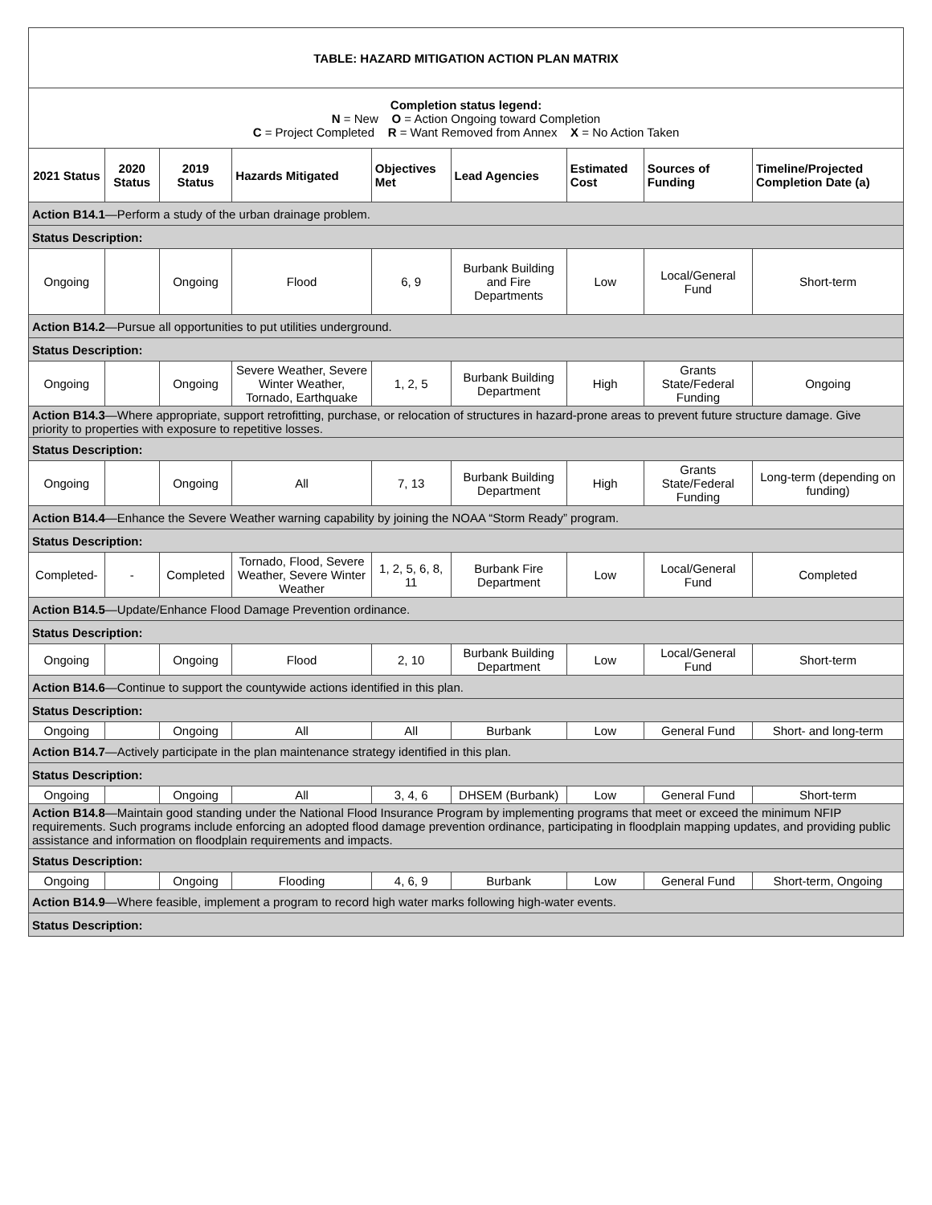| TABLE: HAZARD MITIGATION ACTION PLAN MATRIX | | | | | | | | |
| Completion status legend: N = New O = Action Ongoing toward Completion C = Project Completed R = Want Removed from Annex X = No Action Taken | | | | | | | | |
| 2021 Status | 2020 Status | 2019 Status | Hazards Mitigated | Objectives Met | Lead Agencies | Estimated Cost | Sources of Funding | Timeline/Projected Completion Date (a) |
| Action B14.1 —Perform a study of the urban drainage problem. | | | | | | | | |
| Status Description: | | | | | | | | |
| Ongoing | | Ongoing | Flood | 6, 9 | Burbank Building and Fire Departments | Low | Local/General Fund | Short-term |
| Action B14.2 —Pursue all opportunities to put utilities underground. | | | | | | | | |
| Status Description: | | | | | | | | |
| Ongoing | | Ongoing | Severe Weather, Severe Winter Weather, Tornado, Earthquake | 1, 2, 5 | Burbank Building Department | High | Grants State/Federal Funding | Ongoing |
| Action B14.3 —Where appropriate, support retrofitting, purchase, or relocation of structures in hazard-prone areas to prevent future structure damage. Give priority to properties with exposure to repetitive losses. | | | | | | | | |
| Status Description: | | | | | | | | |
| Ongoing | | Ongoing | All | 7, 13 | Burbank Building Department | High | Grants State/Federal Funding | Long-term (depending on funding) |
| Action B14.4 —Enhance the Severe Weather warning capability by joining the NOAA “Storm Ready” program. | | | | | | | | |
| Status Description: | | | | | | | | |
| Completed- | - | Completed | Tornado, Flood, Severe Weather, Severe Winter Weather | 1, 2, 5, 6, 8, 11 | Burbank Fire Department | Low | Local/General Fund | Completed |
| Action B14.5 —Update/Enhance Flood Damage Prevention ordinance. | | | | | | | | |
| Status Description: | | | | | | | | |
| Ongoing | | Ongoing | Flood | 2, 10 | Burbank Building Department | Low | Local/General Fund | Short-term |
| Action B14.6 —Continue to support the countywide actions identified in this plan. | | | | | | | | |
| Status Description: | | | | | | | | |
| Ongoing | | Ongoing | All | All | Burbank | Low | General Fund | Short- and long-term |
| Action B14.7 —Actively participate in the plan maintenance strategy identified in this plan. | | | | | | | | |
| Status Description: | | | | | | | | |
| Ongoing | | Ongoing | All | 3, 4, 6 | DHSEM (Burbank) | Low | General Fund | Short-term |
| Action B14.8 —Maintain good standing under the National Flood Insurance Program by implementing programs that meet or exceed the minimum NFIP requirements. Such programs include enforcing an adopted flood damage prevention ordinance, participating in floodplain mapping updates, and providing public assistance and information on floodplain requirements and impacts. | | | | | | | | |
| Status Description: | | | | | | | | |
| Ongoing | | Ongoing | Flooding | 4, 6, 9 | Burbank | Low | General Fund | Short-term, Ongoing |
| Action B14.9 —Where feasible, implement a program to record high water marks following high-water events. | | | | | | | | |
| Status Description: | | | | | | | | |